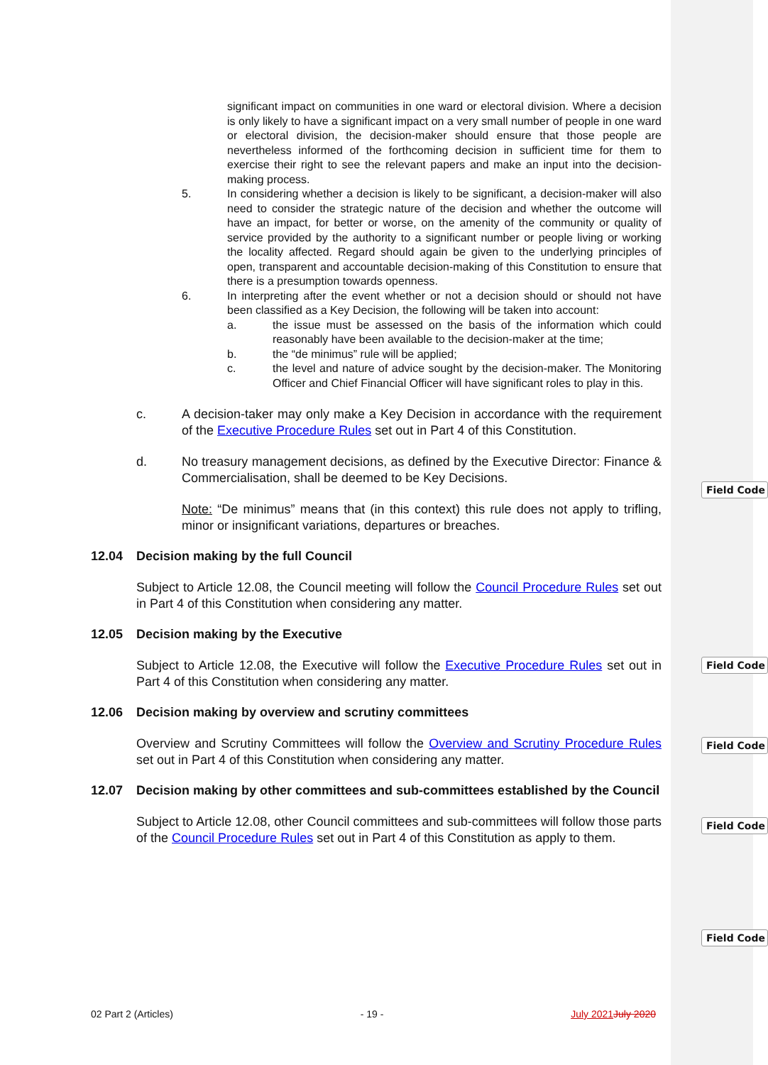Field Code
Field Code
Field Code
Field Code
Field Code
significant impact on communities in one ward or electoral division. Where a decision is only likely to have a significant impact on a very small number of people in one ward or electoral division, the decision-maker should ensure that those people are nevertheless informed of the forthcoming decision in sufficient time for them to exercise their right to see the relevant papers and make an input into the decision-making process.
5. In considering whether a decision is likely to be significant, a decision-maker will also need to consider the strategic nature of the decision and whether the outcome will have an impact, for better or worse, on the amenity of the community or quality of service provided by the authority to a significant number or people living or working the locality affected. Regard should again be given to the underlying principles of open, transparent and accountable decision-making of this Constitution to ensure that there is a presumption towards openness.
6. In interpreting after the event whether or not a decision should or should not have been classified as a Key Decision, the following will be taken into account:
a. the issue must be assessed on the basis of the information which could reasonably have been available to the decision-maker at the time;
b. the “de minimus” rule will be applied;
c. the level and nature of advice sought by the decision-maker. The Monitoring Officer and Chief Financial Officer will have significant roles to play in this.
c. A decision-taker may only make a Key Decision in accordance with the requirement of the Executive Procedure Rules set out in Part 4 of this Constitution.
d. No treasury management decisions, as defined by the Executive Director: Finance & Commercialisation, shall be deemed to be Key Decisions.
Note: “De minimus” means that (in this context) this rule does not apply to trifling, minor or insignificant variations, departures or breaches.
12.04 Decision making by the full Council
Subject to Article 12.08, the Council meeting will follow the Council Procedure Rules set out in Part 4 of this Constitution when considering any matter.
12.05 Decision making by the Executive
Subject to Article 12.08, the Executive will follow the Executive Procedure Rules set out in Part 4 of this Constitution when considering any matter.
12.06 Decision making by overview and scrutiny committees
Overview and Scrutiny Committees will follow the Overview and Scrutiny Procedure Rules set out in Part 4 of this Constitution when considering any matter.
12.07 Decision making by other committees and sub-committees established by the Council
Subject to Article 12.08, other Council committees and sub-committees will follow those parts of the Council Procedure Rules set out in Part 4 of this Constitution as apply to them.
02 Part 2 (Articles) - 19 - July 2021 July 2020